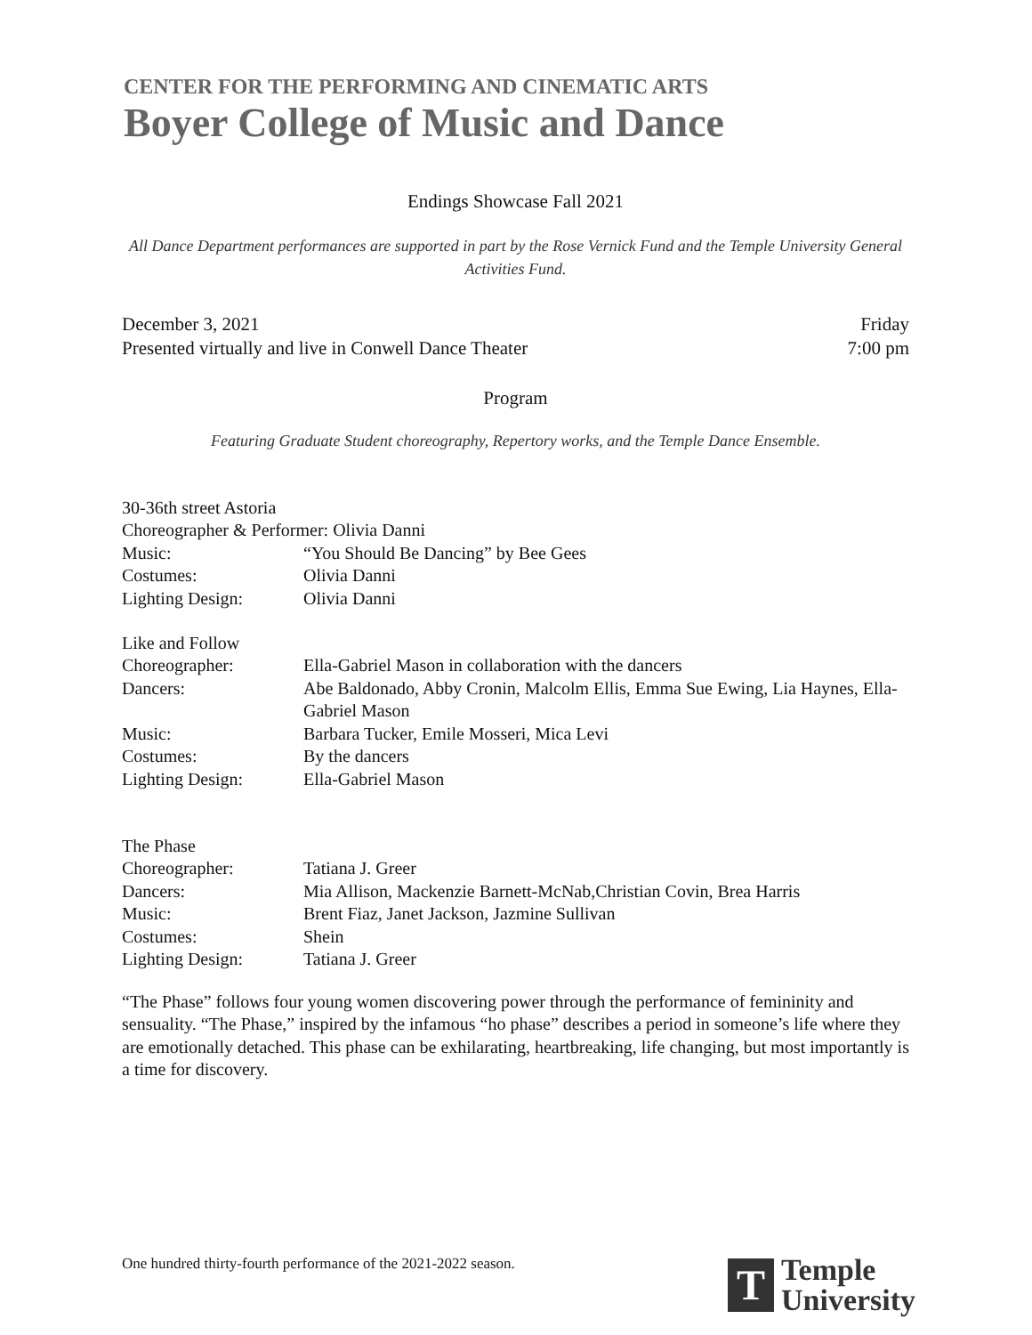CENTER FOR THE PERFORMING AND CINEMATIC ARTS
Boyer College of Music and Dance
Endings Showcase Fall 2021
All Dance Department performances are supported in part by the Rose Vernick Fund and the Temple University General Activities Fund.
December 3, 2021 Friday
Presented virtually and live in Conwell Dance Theater 7:00 pm
Program
Featuring Graduate Student choreography, Repertory works, and the Temple Dance Ensemble.
30-36th street Astoria
| Choreographer & Performer: Olivia Danni | |
| Music: | “You Should Be Dancing” by Bee Gees |
| Costumes: | Olivia Danni |
| Lighting Design: | Olivia Danni |
Like and Follow
| Choreographer: | Ella-Gabriel Mason in collaboration with the dancers |
| Dancers: | Abe Baldonado, Abby Cronin, Malcolm Ellis, Emma Sue Ewing, Lia Haynes, Ella-Gabriel Mason |
| Music: | Barbara Tucker, Emile Mosseri, Mica Levi |
| Costumes: | By the dancers |
| Lighting Design: | Ella-Gabriel Mason |
The Phase
| Choreographer: | Tatiana J. Greer |
| Dancers: | Mia Allison, Mackenzie Barnett-McNab,Christian Covin, Brea Harris |
| Music: | Brent Fiaz, Janet Jackson, Jazmine Sullivan |
| Costumes: | Shein |
| Lighting Design: | Tatiana J. Greer |
“The Phase” follows four young women discovering power through the performance of femininity and sensuality. “The Phase,” inspired by the infamous “ho phase” describes a period in someone’s life where they are emotionally detached. This phase can be exhilarating, heartbreaking, life changing, but most importantly is a time for discovery.
One hundred thirty-fourth performance of the 2021-2022 season.
T
Temple
University